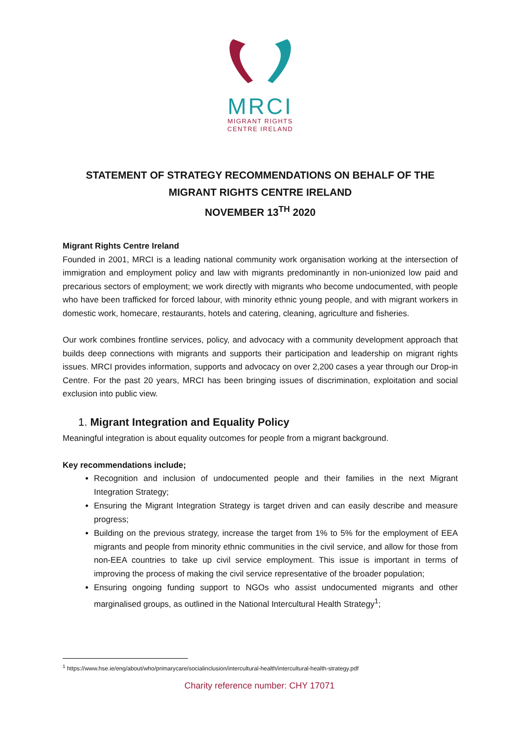MRCI
MIGRANT RIGHTS
CENTRE IRELAND
STATEMENT OF STRATEGY RECOMMENDATIONS ON BEHALF OF THE
MIGRANT RIGHTS CENTRE IRELAND
NOVEMBER 13<sup>TH</sup> 2020
Migrant Rights Centre Ireland
Founded in 2001, MRCI is a leading national community work organisation working at the intersection of immigration and employment policy and law with migrants predominantly in non-unionized low paid and precarious sectors of employment; we work directly with migrants who become undocumented, with people who have been trafficked for forced labour, with minority ethnic young people, and with migrant workers in domestic work, homecare, restaurants, hotels and catering, cleaning, agriculture and fisheries.
Our work combines frontline services, policy, and advocacy with a community development approach that builds deep connections with migrants and supports their participation and leadership on migrant rights issues. MRCI provides information, supports and advocacy on over 2,200 cases a year through our Drop-in Centre. For the past 20 years, MRCI has been bringing issues of discrimination, exploitation and social exclusion into public view.
1. Migrant Integration and Equality Policy
Meaningful integration is about equality outcomes for people from a migrant background.
Key recommendations include;
Recognition and inclusion of undocumented people and their families in the next Migrant Integration Strategy;
Ensuring the Migrant Integration Strategy is target driven and can easily describe and measure progress;
Building on the previous strategy, increase the target from 1% to 5% for the employment of EEA migrants and people from minority ethnic communities in the civil service, and allow for those from non-EEA countries to take up civil service employment. This issue is important in terms of improving the process of making the civil service representative of the broader population;
Ensuring ongoing funding support to NGOs who assist undocumented migrants and other marginalised groups, as outlined in the National Intercultural Health Strategy<sup>1</sup>;
<sup>1</sup> https://www.hse.ie/eng/about/who/primarycare/socialinclusion/intercultural-health/intercultural-health-strategy.pdf
Charity reference number: CHY 17071